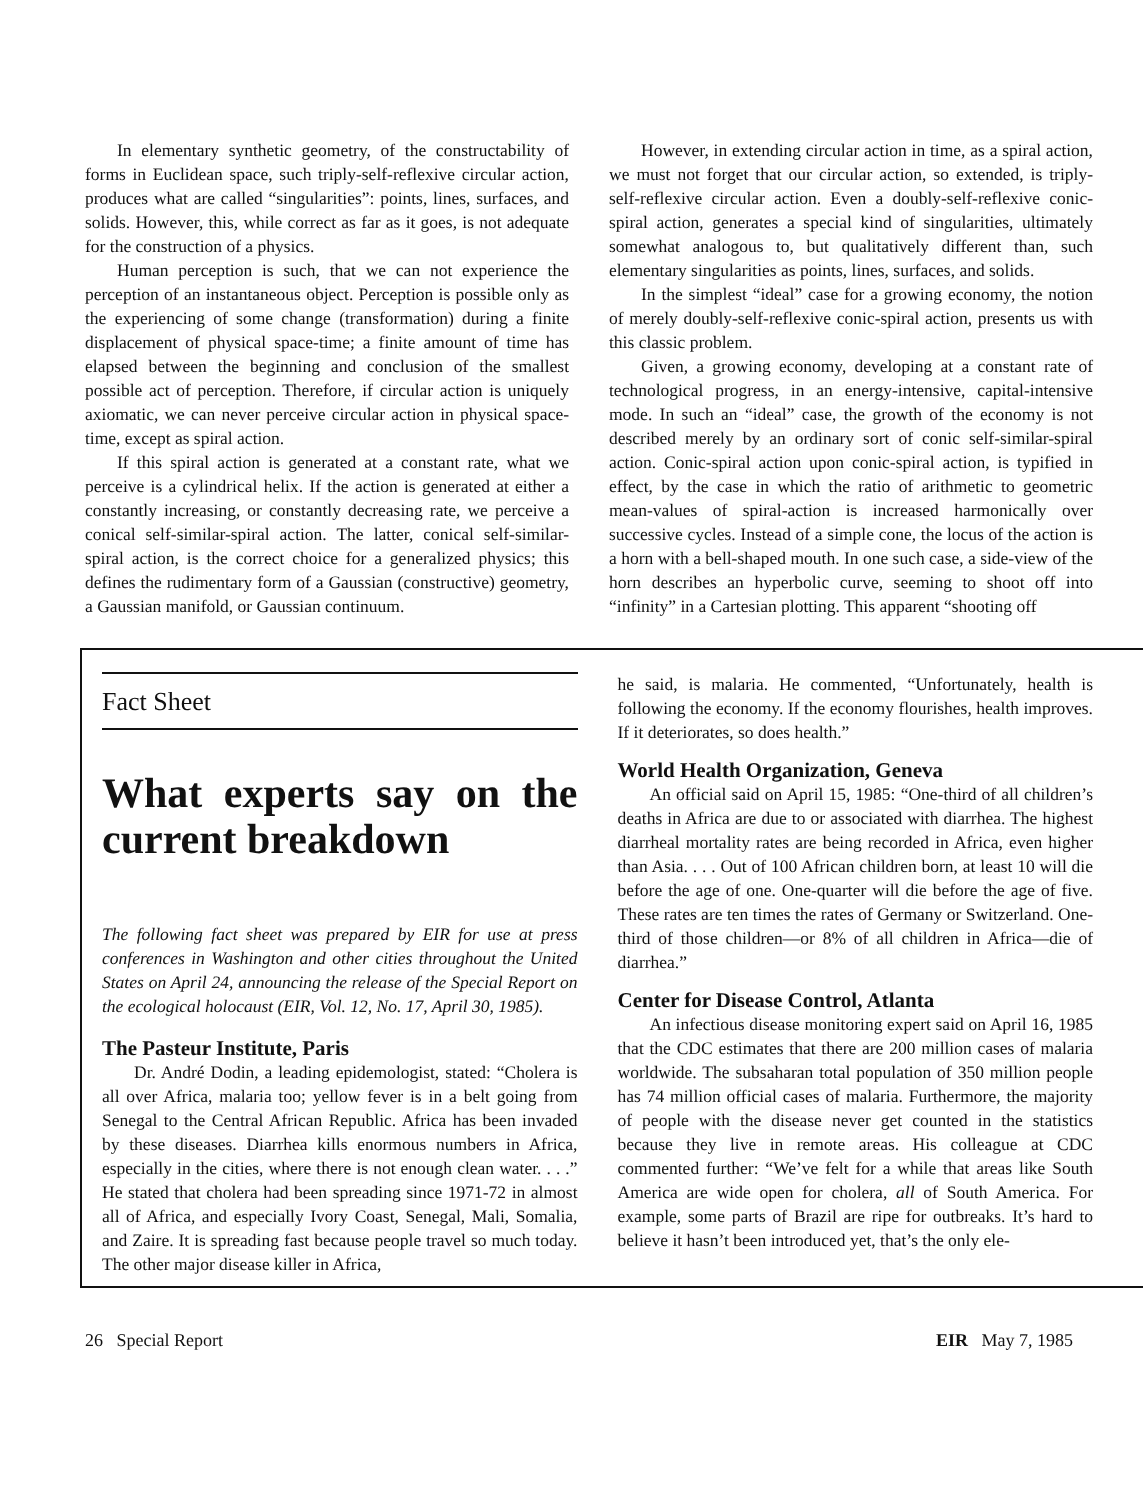In elementary synthetic geometry, of the constructability of forms in Euclidean space, such triply-self-reflexive circular action, produces what are called “singularities”: points, lines, surfaces, and solids. However, this, while correct as far as it goes, is not adequate for the construction of a physics.
Human perception is such, that we can not experience the perception of an instantaneous object. Perception is possible only as the experiencing of some change (transformation) during a finite displacement of physical space-time; a finite amount of time has elapsed between the beginning and conclusion of the smallest possible act of perception. Therefore, if circular action is uniquely axiomatic, we can never perceive circular action in physical space-time, except as spiral action.
If this spiral action is generated at a constant rate, what we perceive is a cylindrical helix. If the action is generated at either a constantly increasing, or constantly decreasing rate, we perceive a conical self-similar-spiral action. The latter, conical self-similar-spiral action, is the correct choice for a generalized physics; this defines the rudimentary form of a Gaussian (constructive) geometry, a Gaussian manifold, or Gaussian continuum.
However, in extending circular action in time, as a spiral action, we must not forget that our circular action, so extended, is triply-self-reflexive circular action. Even a doubly-self-reflexive conic-spiral action, generates a special kind of singularities, ultimately somewhat analogous to, but qualitatively different than, such elementary singularities as points, lines, surfaces, and solids.
In the simplest “ideal” case for a growing economy, the notion of merely doubly-self-reflexive conic-spiral action, presents us with this classic problem.
Given, a growing economy, developing at a constant rate of technological progress, in an energy-intensive, capital-intensive mode. In such an “ideal” case, the growth of the economy is not described merely by an ordinary sort of conic self-similar-spiral action. Conic-spiral action upon conic-spiral action, is typified in effect, by the case in which the ratio of arithmetic to geometric mean-values of spiral-action is increased harmonically over successive cycles. Instead of a simple cone, the locus of the action is a horn with a bell-shaped mouth. In one such case, a side-view of the horn describes an hyperbolic curve, seeming to shoot off into “infinity” in a Cartesian plotting. This apparent “shooting off
Fact Sheet
What experts say on the current breakdown
The following fact sheet was prepared by EIR for use at press conferences in Washington and other cities throughout the United States on April 24, announcing the release of the Special Report on the ecological holocaust (EIR, Vol. 12, No. 17, April 30, 1985).
The Pasteur Institute, Paris
Dr. André Dodin, a leading epidemologist, stated: “Cholera is all over Africa, malaria too; yellow fever is in a belt going from Senegal to the Central African Republic. Africa has been invaded by these diseases. Diarrhea kills enormous numbers in Africa, especially in the cities, where there is not enough clean water. . . .” He stated that cholera had been spreading since 1971-72 in almost all of Africa, and especially Ivory Coast, Senegal, Mali, Somalia, and Zaire. It is spreading fast because people travel so much today. The other major disease killer in Africa,
he said, is malaria. He commented, “Unfortunately, health is following the economy. If the economy flourishes, health improves. If it deteriorates, so does health.”
World Health Organization, Geneva
An official said on April 15, 1985: “One-third of all children’s deaths in Africa are due to or associated with diarrhea. The highest diarrheal mortality rates are being recorded in Africa, even higher than Asia. . . . Out of 100 African children born, at least 10 will die before the age of one. One-quarter will die before the age of five. These rates are ten times the rates of Germany or Switzerland. One-third of those children—or 8% of all children in Africa—die of diarrhea.”
Center for Disease Control, Atlanta
An infectious disease monitoring expert said on April 16, 1985 that the CDC estimates that there are 200 million cases of malaria worldwide. The subsaharan total population of 350 million people has 74 million official cases of malaria. Furthermore, the majority of people with the disease never get counted in the statistics because they live in remote areas. His colleague at CDC commented further: “We’ve felt for a while that areas like South America are wide open for cholera, all of South America. For example, some parts of Brazil are ripe for outbreaks. It’s hard to believe it hasn’t been introduced yet, that’s the only ele-
26 Special Report EIR May 7, 1985